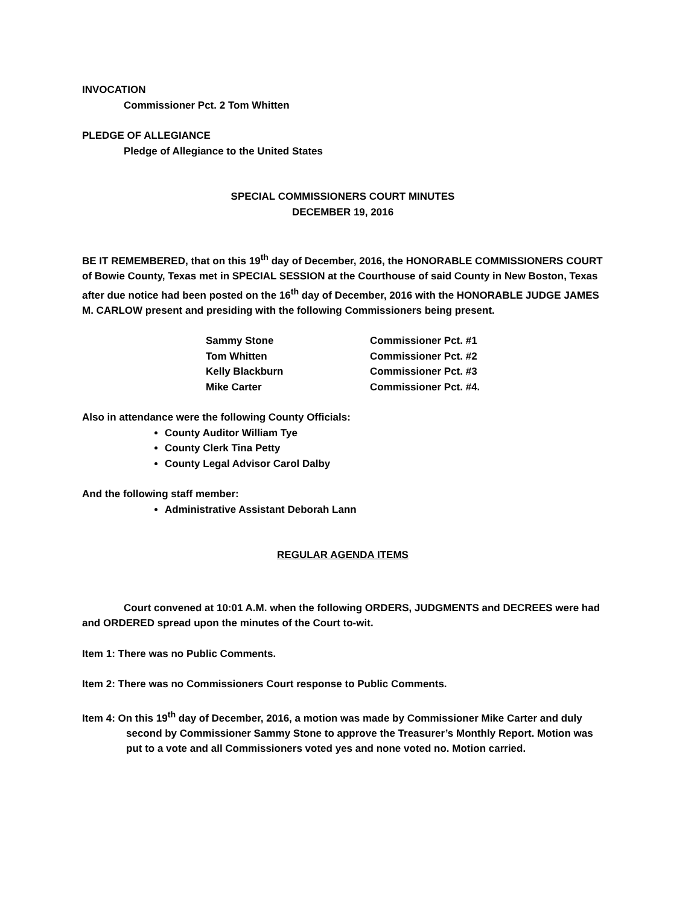INVOCATION
Commissioner Pct. 2 Tom Whitten
PLEDGE OF ALLEGIANCE
Pledge of Allegiance to the United States
SPECIAL COMMISSIONERS COURT MINUTES
DECEMBER 19, 2016
BE IT REMEMBERED, that on this 19<sup>th</sup> day of December, 2016, the HONORABLE COMMISSIONERS COURT of Bowie County, Texas met in SPECIAL SESSION at the Courthouse of said County in New Boston, Texas after due notice had been posted on the 16<sup>th</sup> day of December, 2016 with the HONORABLE JUDGE JAMES M. CARLOW present and presiding with the following Commissioners being present.
| Sammy Stone | Commissioner Pct. #1 |
| Tom Whitten | Commissioner Pct. #2 |
| Kelly Blackburn | Commissioner Pct. #3 |
| Mike Carter | Commissioner Pct. #4. |
Also in attendance were the following County Officials:
County Auditor William Tye
County Clerk Tina Petty
County Legal Advisor Carol Dalby
And the following staff member:
Administrative Assistant Deborah Lann
REGULAR AGENDA ITEMS
Court convened at 10:01 A.M. when the following ORDERS, JUDGMENTS and DECREES were had and ORDERED spread upon the minutes of the Court to-wit.
Item 1: There was no Public Comments.
Item 2: There was no Commissioners Court response to Public Comments.
Item 4: On this 19<sup>th</sup> day of December, 2016, a motion was made by Commissioner Mike Carter and duly second by Commissioner Sammy Stone to approve the Treasurer’s Monthly Report. Motion was put to a vote and all Commissioners voted yes and none voted no. Motion carried.